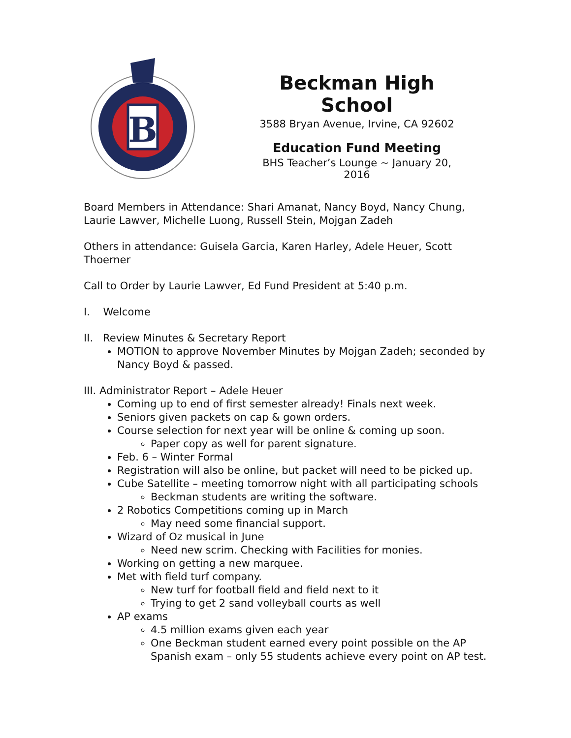B
Beckman High School
3588 Bryan Avenue, Irvine, CA 92602
Education Fund Meeting
BHS Teacher’s Lounge ~ January 20, 2016
Board Members in Attendance: Shari Amanat, Nancy Boyd, Nancy Chung, Laurie Lawver, Michelle Luong, Russell Stein, Mojgan Zadeh
Others in attendance: Guisela Garcia, Karen Harley, Adele Heuer, Scott Thoerner
Call to Order by Laurie Lawver, Ed Fund President at 5:40 p.m.
I. Welcome
II. Review Minutes & Secretary Report
MOTION to approve November Minutes by Mojgan Zadeh; seconded by Nancy Boyd & passed.
III. Administrator Report – Adele Heuer
Coming up to end of first semester already! Finals next week.
Seniors given packets on cap & gown orders.
Course selection for next year will be online & coming up soon.
Paper copy as well for parent signature.
Feb. 6 – Winter Formal
Registration will also be online, but packet will need to be picked up.
Cube Satellite – meeting tomorrow night with all participating schools
Beckman students are writing the software.
2 Robotics Competitions coming up in March
May need some financial support.
Wizard of Oz musical in June
Need new scrim. Checking with Facilities for monies.
Working on getting a new marquee.
Met with field turf company.
New turf for football field and field next to it
Trying to get 2 sand volleyball courts as well
AP exams
4.5 million exams given each year
One Beckman student earned every point possible on the AP Spanish exam – only 55 students achieve every point on AP test.